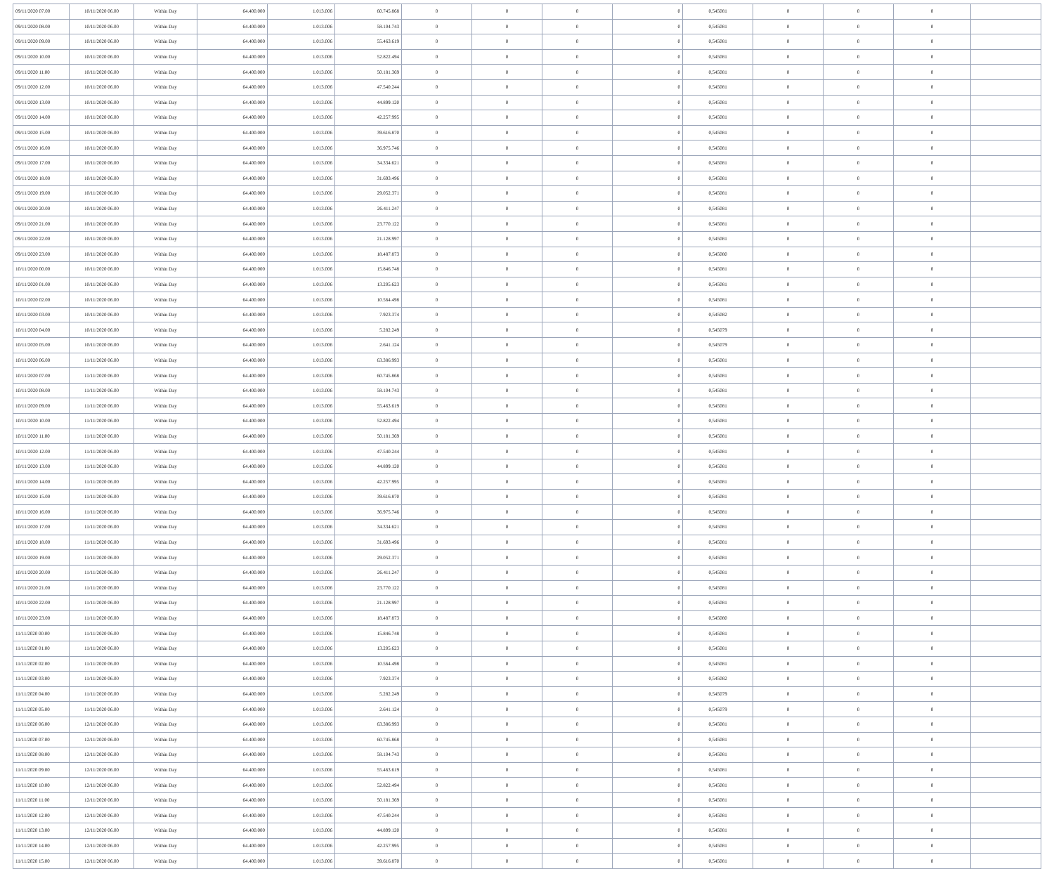| 09/11/2020 07.00 | 10/11/2020 06.00 | Within Day | 64.400.000 | 1.013.006 | 60.745.868 | 0 | 0 | 0 | 0 | 0,545081 | 0 | 0 | 0 | |
| 09/11/2020 08.00 | 10/11/2020 06.00 | Within Day | 64.400.000 | 1.013.006 | 58.104.743 | 0 | 0 | 0 | 0 | 0,545081 | 0 | 0 | 0 | |
| 09/11/2020 09.00 | 10/11/2020 06.00 | Within Day | 64.400.000 | 1.013.006 | 55.463.619 | 0 | 0 | 0 | 0 | 0,545081 | 0 | 0 | 0 | |
| 09/11/2020 10.00 | 10/11/2020 06.00 | Within Day | 64.400.000 | 1.013.006 | 52.822.494 | 0 | 0 | 0 | 0 | 0,545081 | 0 | 0 | 0 | |
| 09/11/2020 11.00 | 10/11/2020 06.00 | Within Day | 64.400.000 | 1.013.006 | 50.181.369 | 0 | 0 | 0 | 0 | 0,545081 | 0 | 0 | 0 | |
| 09/11/2020 12.00 | 10/11/2020 06.00 | Within Day | 64.400.000 | 1.013.006 | 47.540.244 | 0 | 0 | 0 | 0 | 0,545081 | 0 | 0 | 0 | |
| 09/11/2020 13.00 | 10/11/2020 06.00 | Within Day | 64.400.000 | 1.013.006 | 44.899.120 | 0 | 0 | 0 | 0 | 0,545081 | 0 | 0 | 0 | |
| 09/11/2020 14.00 | 10/11/2020 06.00 | Within Day | 64.400.000 | 1.013.006 | 42.257.995 | 0 | 0 | 0 | 0 | 0,545081 | 0 | 0 | 0 | |
| 09/11/2020 15.00 | 10/11/2020 06.00 | Within Day | 64.400.000 | 1.013.006 | 39.616.870 | 0 | 0 | 0 | 0 | 0,545081 | 0 | 0 | 0 | |
| 09/11/2020 16.00 | 10/11/2020 06.00 | Within Day | 64.400.000 | 1.013.006 | 36.975.746 | 0 | 0 | 0 | 0 | 0,545081 | 0 | 0 | 0 | |
| 09/11/2020 17.00 | 10/11/2020 06.00 | Within Day | 64.400.000 | 1.013.006 | 34.334.621 | 0 | 0 | 0 | 0 | 0,545081 | 0 | 0 | 0 | |
| 09/11/2020 18.00 | 10/11/2020 06.00 | Within Day | 64.400.000 | 1.013.006 | 31.693.496 | 0 | 0 | 0 | 0 | 0,545081 | 0 | 0 | 0 | |
| 09/11/2020 19.00 | 10/11/2020 06.00 | Within Day | 64.400.000 | 1.013.006 | 29.052.371 | 0 | 0 | 0 | 0 | 0,545081 | 0 | 0 | 0 | |
| 09/11/2020 20.00 | 10/11/2020 06.00 | Within Day | 64.400.000 | 1.013.006 | 26.411.247 | 0 | 0 | 0 | 0 | 0,545081 | 0 | 0 | 0 | |
| 09/11/2020 21.00 | 10/11/2020 06.00 | Within Day | 64.400.000 | 1.013.006 | 23.770.122 | 0 | 0 | 0 | 0 | 0,545081 | 0 | 0 | 0 | |
| 09/11/2020 22.00 | 10/11/2020 06.00 | Within Day | 64.400.000 | 1.013.006 | 21.128.997 | 0 | 0 | 0 | 0 | 0,545081 | 0 | 0 | 0 | |
| 09/11/2020 23.00 | 10/11/2020 06.00 | Within Day | 64.400.000 | 1.013.006 | 18.487.873 | 0 | 0 | 0 | 0 | 0,545080 | 0 | 0 | 0 | |
| 10/11/2020 00.00 | 10/11/2020 06.00 | Within Day | 64.400.000 | 1.013.006 | 15.846.748 | 0 | 0 | 0 | 0 | 0,545081 | 0 | 0 | 0 | |
| 10/11/2020 01.00 | 10/11/2020 06.00 | Within Day | 64.400.000 | 1.013.006 | 13.205.623 | 0 | 0 | 0 | 0 | 0,545081 | 0 | 0 | 0 | |
| 10/11/2020 02.00 | 10/11/2020 06.00 | Within Day | 64.400.000 | 1.013.006 | 10.564.498 | 0 | 0 | 0 | 0 | 0,545081 | 0 | 0 | 0 | |
| 10/11/2020 03.00 | 10/11/2020 06.00 | Within Day | 64.400.000 | 1.013.006 | 7.923.374 | 0 | 0 | 0 | 0 | 0,545082 | 0 | 0 | 0 | |
| 10/11/2020 04.00 | 10/11/2020 06.00 | Within Day | 64.400.000 | 1.013.006 | 5.282.249 | 0 | 0 | 0 | 0 | 0,545079 | 0 | 0 | 0 | |
| 10/11/2020 05.00 | 10/11/2020 06.00 | Within Day | 64.400.000 | 1.013.006 | 2.641.124 | 0 | 0 | 0 | 0 | 0,545079 | 0 | 0 | 0 | |
| 10/11/2020 06.00 | 11/11/2020 06.00 | Within Day | 64.400.000 | 1.013.006 | 63.386.993 | 0 | 0 | 0 | 0 | 0,545081 | 0 | 0 | 0 | |
| 10/11/2020 07.00 | 11/11/2020 06.00 | Within Day | 64.400.000 | 1.013.006 | 60.745.868 | 0 | 0 | 0 | 0 | 0,545081 | 0 | 0 | 0 | |
| 10/11/2020 08.00 | 11/11/2020 06.00 | Within Day | 64.400.000 | 1.013.006 | 58.104.743 | 0 | 0 | 0 | 0 | 0,545081 | 0 | 0 | 0 | |
| 10/11/2020 09.00 | 11/11/2020 06.00 | Within Day | 64.400.000 | 1.013.006 | 55.463.619 | 0 | 0 | 0 | 0 | 0,545081 | 0 | 0 | 0 | |
| 10/11/2020 10.00 | 11/11/2020 06.00 | Within Day | 64.400.000 | 1.013.006 | 52.822.494 | 0 | 0 | 0 | 0 | 0,545081 | 0 | 0 | 0 | |
| 10/11/2020 11.00 | 11/11/2020 06.00 | Within Day | 64.400.000 | 1.013.006 | 50.181.369 | 0 | 0 | 0 | 0 | 0,545081 | 0 | 0 | 0 | |
| 10/11/2020 12.00 | 11/11/2020 06.00 | Within Day | 64.400.000 | 1.013.006 | 47.540.244 | 0 | 0 | 0 | 0 | 0,545081 | 0 | 0 | 0 | |
| 10/11/2020 13.00 | 11/11/2020 06.00 | Within Day | 64.400.000 | 1.013.006 | 44.899.120 | 0 | 0 | 0 | 0 | 0,545081 | 0 | 0 | 0 | |
| 10/11/2020 14.00 | 11/11/2020 06.00 | Within Day | 64.400.000 | 1.013.006 | 42.257.995 | 0 | 0 | 0 | 0 | 0,545081 | 0 | 0 | 0 | |
| 10/11/2020 15.00 | 11/11/2020 06.00 | Within Day | 64.400.000 | 1.013.006 | 39.616.870 | 0 | 0 | 0 | 0 | 0,545081 | 0 | 0 | 0 | |
| 10/11/2020 16.00 | 11/11/2020 06.00 | Within Day | 64.400.000 | 1.013.006 | 36.975.746 | 0 | 0 | 0 | 0 | 0,545081 | 0 | 0 | 0 | |
| 10/11/2020 17.00 | 11/11/2020 06.00 | Within Day | 64.400.000 | 1.013.006 | 34.334.621 | 0 | 0 | 0 | 0 | 0,545081 | 0 | 0 | 0 | |
| 10/11/2020 18.00 | 11/11/2020 06.00 | Within Day | 64.400.000 | 1.013.006 | 31.693.496 | 0 | 0 | 0 | 0 | 0,545081 | 0 | 0 | 0 | |
| 10/11/2020 19.00 | 11/11/2020 06.00 | Within Day | 64.400.000 | 1.013.006 | 29.052.371 | 0 | 0 | 0 | 0 | 0,545081 | 0 | 0 | 0 | |
| 10/11/2020 20.00 | 11/11/2020 06.00 | Within Day | 64.400.000 | 1.013.006 | 26.411.247 | 0 | 0 | 0 | 0 | 0,545081 | 0 | 0 | 0 | |
| 10/11/2020 21.00 | 11/11/2020 06.00 | Within Day | 64.400.000 | 1.013.006 | 23.770.122 | 0 | 0 | 0 | 0 | 0,545081 | 0 | 0 | 0 | |
| 10/11/2020 22.00 | 11/11/2020 06.00 | Within Day | 64.400.000 | 1.013.006 | 21.128.997 | 0 | 0 | 0 | 0 | 0,545081 | 0 | 0 | 0 | |
| 10/11/2020 23.00 | 11/11/2020 06.00 | Within Day | 64.400.000 | 1.013.006 | 18.487.873 | 0 | 0 | 0 | 0 | 0,545080 | 0 | 0 | 0 | |
| 11/11/2020 00.00 | 11/11/2020 06.00 | Within Day | 64.400.000 | 1.013.006 | 15.846.748 | 0 | 0 | 0 | 0 | 0,545081 | 0 | 0 | 0 | |
| 11/11/2020 01.00 | 11/11/2020 06.00 | Within Day | 64.400.000 | 1.013.006 | 13.205.623 | 0 | 0 | 0 | 0 | 0,545081 | 0 | 0 | 0 | |
| 11/11/2020 02.00 | 11/11/2020 06.00 | Within Day | 64.400.000 | 1.013.006 | 10.564.498 | 0 | 0 | 0 | 0 | 0,545081 | 0 | 0 | 0 | |
| 11/11/2020 03.00 | 11/11/2020 06.00 | Within Day | 64.400.000 | 1.013.006 | 7.923.374 | 0 | 0 | 0 | 0 | 0,545082 | 0 | 0 | 0 | |
| 11/11/2020 04.00 | 11/11/2020 06.00 | Within Day | 64.400.000 | 1.013.006 | 5.282.249 | 0 | 0 | 0 | 0 | 0,545079 | 0 | 0 | 0 | |
| 11/11/2020 05.00 | 11/11/2020 06.00 | Within Day | 64.400.000 | 1.013.006 | 2.641.124 | 0 | 0 | 0 | 0 | 0,545079 | 0 | 0 | 0 | |
| 11/11/2020 06.00 | 12/11/2020 06.00 | Within Day | 64.400.000 | 1.013.006 | 63.386.993 | 0 | 0 | 0 | 0 | 0,545081 | 0 | 0 | 0 | |
| 11/11/2020 07.00 | 12/11/2020 06.00 | Within Day | 64.400.000 | 1.013.006 | 60.745.868 | 0 | 0 | 0 | 0 | 0,545081 | 0 | 0 | 0 | |
| 11/11/2020 08.00 | 12/11/2020 06.00 | Within Day | 64.400.000 | 1.013.006 | 58.104.743 | 0 | 0 | 0 | 0 | 0,545081 | 0 | 0 | 0 | |
| 11/11/2020 09.00 | 12/11/2020 06.00 | Within Day | 64.400.000 | 1.013.006 | 55.463.619 | 0 | 0 | 0 | 0 | 0,545081 | 0 | 0 | 0 | |
| 11/11/2020 10.00 | 12/11/2020 06.00 | Within Day | 64.400.000 | 1.013.006 | 52.822.494 | 0 | 0 | 0 | 0 | 0,545081 | 0 | 0 | 0 | |
| 11/11/2020 11.00 | 12/11/2020 06.00 | Within Day | 64.400.000 | 1.013.006 | 50.181.369 | 0 | 0 | 0 | 0 | 0,545081 | 0 | 0 | 0 | |
| 11/11/2020 12.00 | 12/11/2020 06.00 | Within Day | 64.400.000 | 1.013.006 | 47.540.244 | 0 | 0 | 0 | 0 | 0,545081 | 0 | 0 | 0 | |
| 11/11/2020 13.00 | 12/11/2020 06.00 | Within Day | 64.400.000 | 1.013.006 | 44.899.120 | 0 | 0 | 0 | 0 | 0,545081 | 0 | 0 | 0 | |
| 11/11/2020 14.00 | 12/11/2020 06.00 | Within Day | 64.400.000 | 1.013.006 | 42.257.995 | 0 | 0 | 0 | 0 | 0,545081 | 0 | 0 | 0 | |
| 11/11/2020 15.00 | 12/11/2020 06.00 | Within Day | 64.400.000 | 1.013.006 | 39.616.870 | 0 | 0 | 0 | 0 | 0,545081 | 0 | 0 | 0 | |